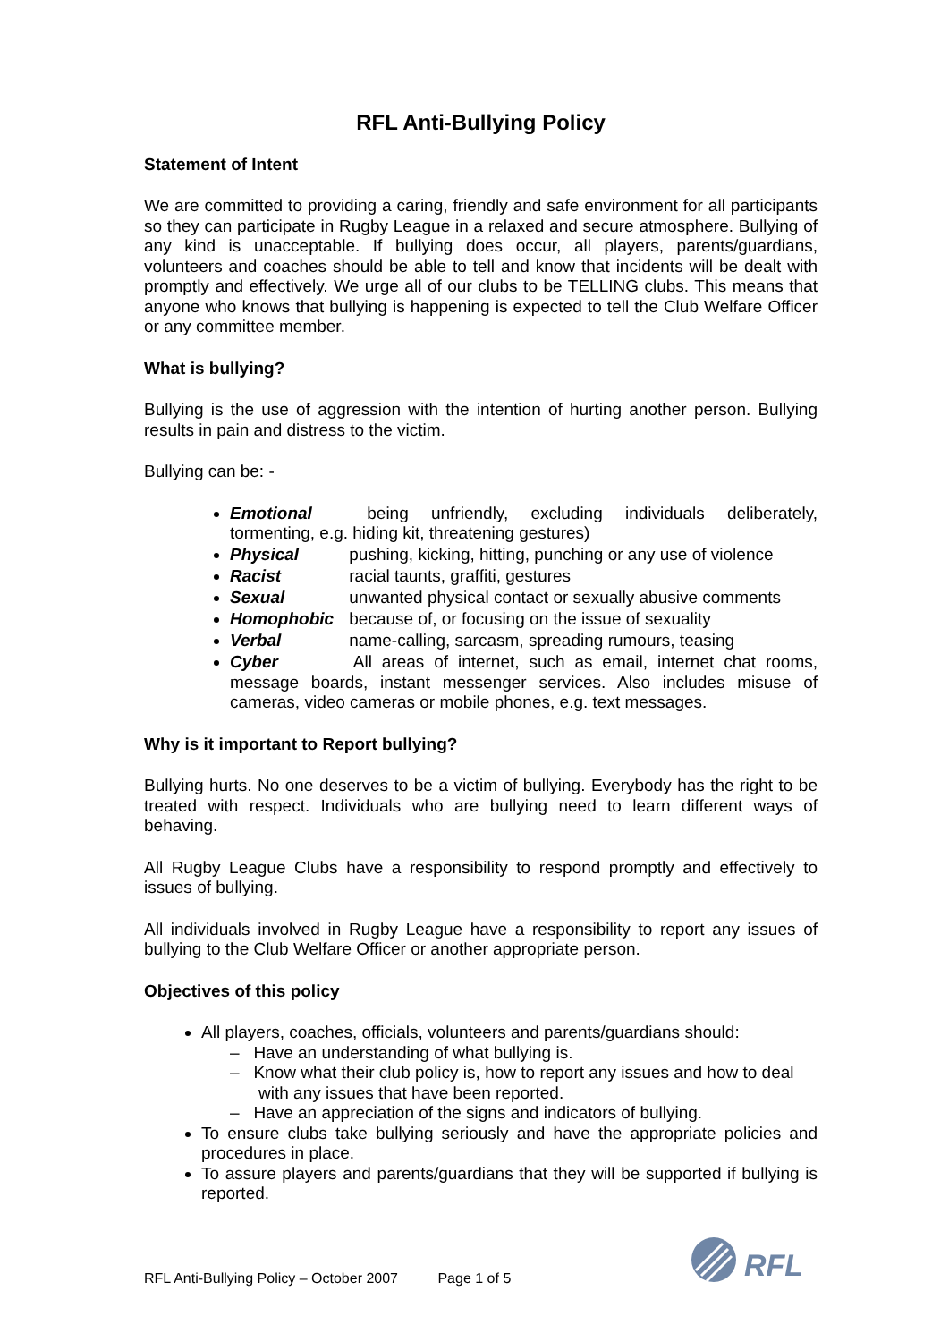RFL Anti-Bullying Policy
Statement of Intent
We are committed to providing a caring, friendly and safe environment for all participants so they can participate in Rugby League in a relaxed and secure atmosphere. Bullying of any kind is unacceptable. If bullying does occur, all players, parents/guardians, volunteers and coaches should be able to tell and know that incidents will be dealt with promptly and effectively. We urge all of our clubs to be TELLING clubs. This means that anyone who knows that bullying is happening is expected to tell the Club Welfare Officer or any committee member.
What is bullying?
Bullying is the use of aggression with the intention of hurting another person. Bullying results in pain and distress to the victim.
Bullying can be: -
Emotional being unfriendly, excluding individuals deliberately, tormenting, e.g. hiding kit, threatening gestures)
Physical pushing, kicking, hitting, punching or any use of violence
Racist racial taunts, graffiti, gestures
Sexual unwanted physical contact or sexually abusive comments
Homophobic because of, or focusing on the issue of sexuality
Verbal name-calling, sarcasm, spreading rumours, teasing
Cyber All areas of internet, such as email, internet chat rooms, message boards, instant messenger services. Also includes misuse of cameras, video cameras or mobile phones, e.g. text messages.
Why is it important to Report bullying?
Bullying hurts. No one deserves to be a victim of bullying. Everybody has the right to be treated with respect. Individuals who are bullying need to learn different ways of behaving.
All Rugby League Clubs have a responsibility to respond promptly and effectively to issues of bullying.
All individuals involved in Rugby League have a responsibility to report any issues of bullying to the Club Welfare Officer or another appropriate person.
Objectives of this policy
All players, coaches, officials, volunteers and parents/guardians should:
– Have an understanding of what bullying is.
– Know what their club policy is, how to report any issues and how to deal with any issues that have been reported.
– Have an appreciation of the signs and indicators of bullying.
To ensure clubs take bullying seriously and have the appropriate policies and procedures in place.
To assure players and parents/guardians that they will be supported if bullying is reported.
RFL Anti-Bullying Policy – October 2007 Page 1 of 5
RFL